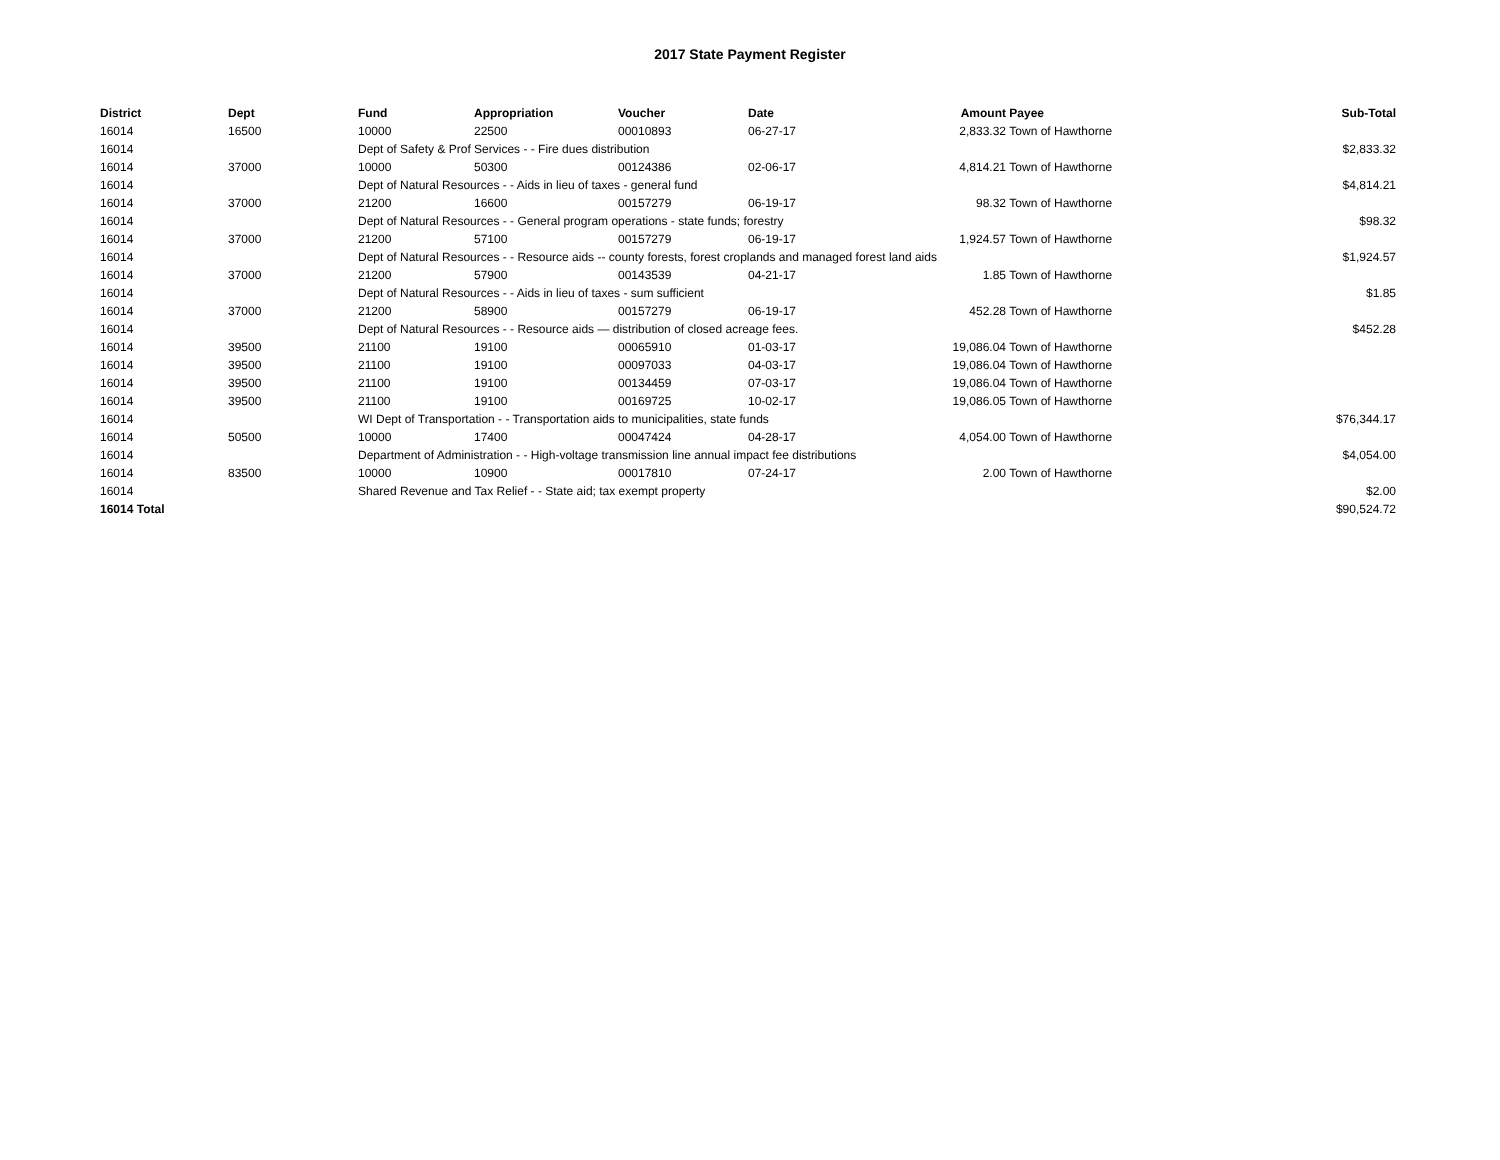2017 State Payment Register
| District | Dept | Fund | Appropriation | Voucher | Date | Amount | Payee | Sub-Total |
| --- | --- | --- | --- | --- | --- | --- | --- | --- |
| 16014 | 16500 | 10000 | 22500 | 00010893 | 06-27-17 | 2,833.32 | Town of Hawthorne | |
| 16014 | | Dept of Safety & Prof Services - - Fire dues distribution | | | | | | $2,833.32 |
| 16014 | 37000 | 10000 | 50300 | 00124386 | 02-06-17 | 4,814.21 | Town of Hawthorne | |
| 16014 | | Dept of Natural Resources - - Aids in lieu of taxes - general fund | | | | | | $4,814.21 |
| 16014 | 37000 | 21200 | 16600 | 00157279 | 06-19-17 | 98.32 | Town of Hawthorne | |
| 16014 | | Dept of Natural Resources - - General program operations - state funds; forestry | | | | | | $98.32 |
| 16014 | 37000 | 21200 | 57100 | 00157279 | 06-19-17 | 1,924.57 | Town of Hawthorne | |
| 16014 | | Dept of Natural Resources - - Resource aids -- county forests, forest croplands and managed forest land aids | | | | | | $1,924.57 |
| 16014 | 37000 | 21200 | 57900 | 00143539 | 04-21-17 | 1.85 | Town of Hawthorne | |
| 16014 | | Dept of Natural Resources - - Aids in lieu of taxes - sum sufficient | | | | | | $1.85 |
| 16014 | 37000 | 21200 | 58900 | 00157279 | 06-19-17 | 452.28 | Town of Hawthorne | |
| 16014 | | Dept of Natural Resources - - Resource aids — distribution of closed acreage fees. | | | | | | $452.28 |
| 16014 | 39500 | 21100 | 19100 | 00065910 | 01-03-17 | 19,086.04 | Town of Hawthorne | |
| 16014 | 39500 | 21100 | 19100 | 00097033 | 04-03-17 | 19,086.04 | Town of Hawthorne | |
| 16014 | 39500 | 21100 | 19100 | 00134459 | 07-03-17 | 19,086.04 | Town of Hawthorne | |
| 16014 | 39500 | 21100 | 19100 | 00169725 | 10-02-17 | 19,086.05 | Town of Hawthorne | |
| 16014 | | WI Dept of Transportation - - Transportation aids to municipalities, state funds | | | | | | $76,344.17 |
| 16014 | 50500 | 10000 | 17400 | 00047424 | 04-28-17 | 4,054.00 | Town of Hawthorne | |
| 16014 | | Department of Administration - - High-voltage transmission line annual impact fee distributions | | | | | | $4,054.00 |
| 16014 | 83500 | 10000 | 10900 | 00017810 | 07-24-17 | 2.00 | Town of Hawthorne | |
| 16014 | | Shared Revenue and Tax Relief - - State aid; tax exempt property | | | | | | $2.00 |
| 16014 Total | | | | | | | | $90,524.72 |